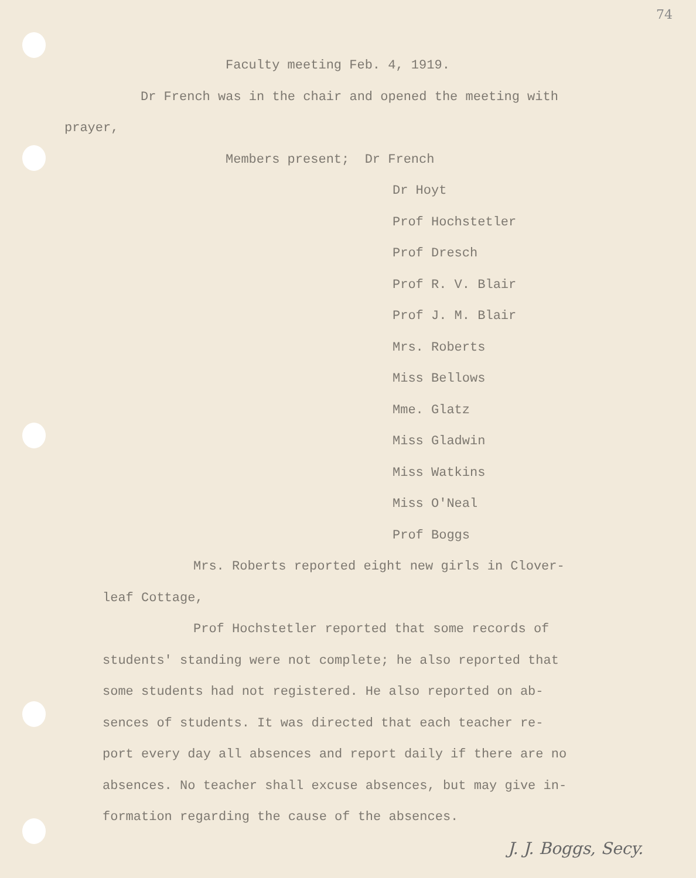74
Faculty meeting Feb. 4, 1919.
Dr French was in the chair and opened the meeting with
prayer,
Members present; Dr French
Dr Hoyt
Prof Hochstetler
Prof Dresch
Prof R. V. Blair
Prof J. M. Blair
Mrs. Roberts
Miss Bellows
Mme. Glatz
Miss Gladwin
Miss Watkins
Miss O'Neal
Prof Boggs
Mrs. Roberts reported eight new girls in Clover-
leaf Cottage,
Prof Hochstetler reported that some records of
students' standing were not complete; he also reported that
some students had not registered. He also reported on ab-
sences of students. It was directed that each teacher re-
port every day all absences and report daily if there are no
absences. No teacher shall excuse absences, but may give in-
formation regarding the cause of the absences.
J. J. Boggs, Secy.